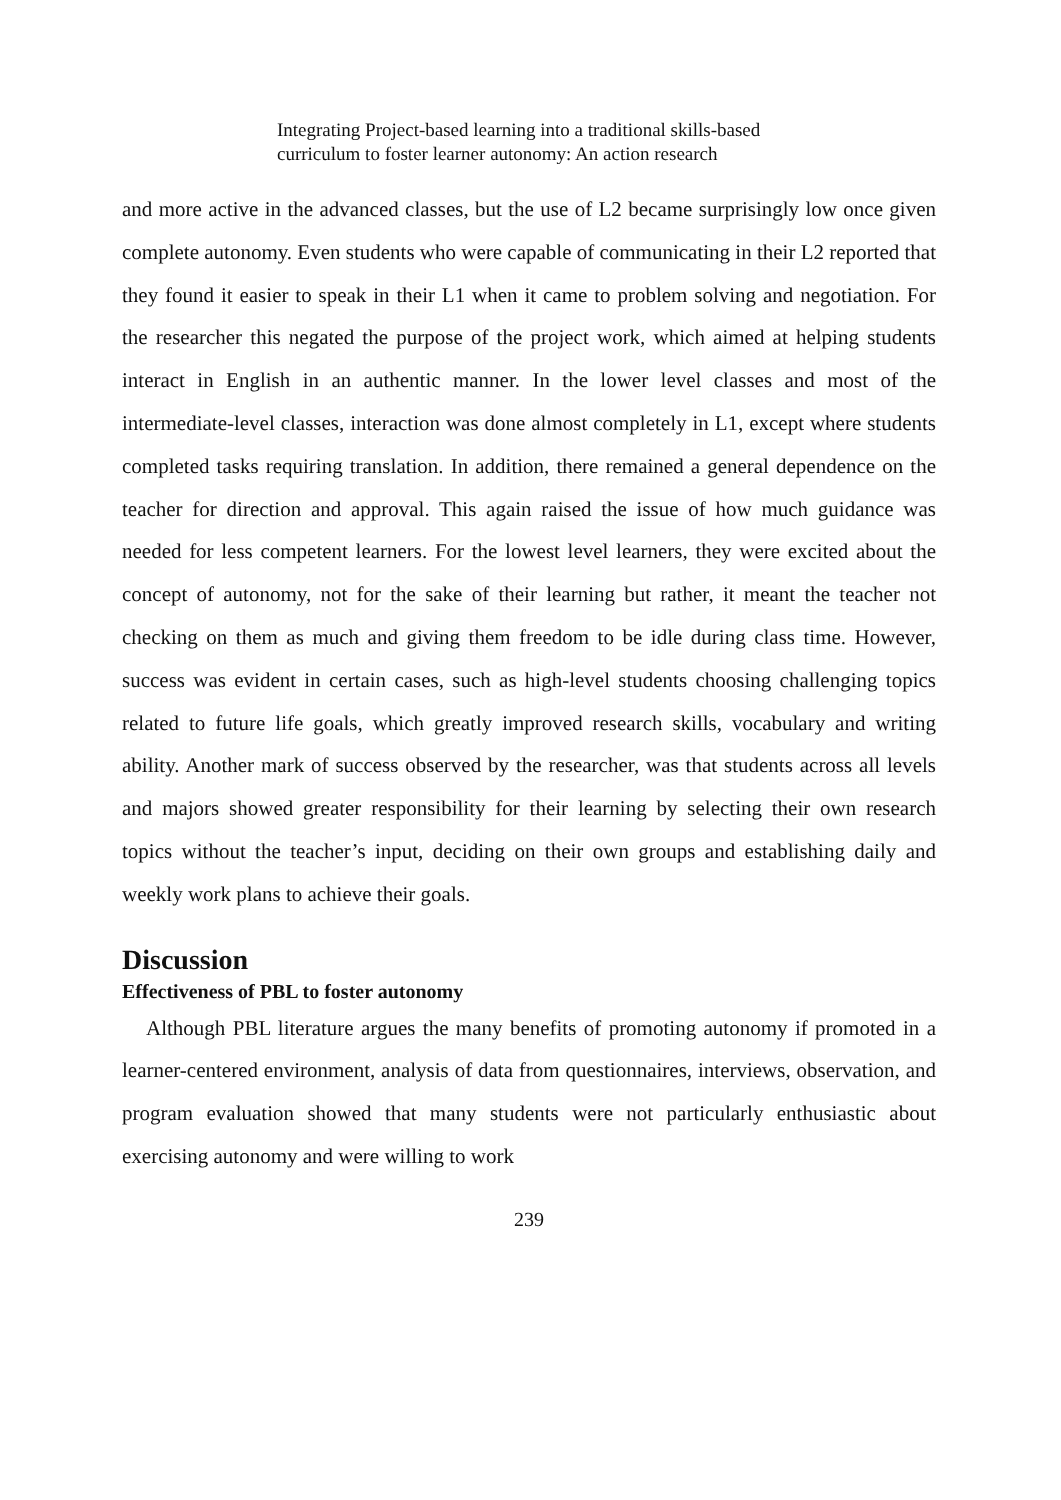Integrating Project-based learning into a traditional skills-based
curriculum to foster learner autonomy: An action research
and more active in the advanced classes, but the use of L2 became surprisingly low once given complete autonomy. Even students who were capable of communicating in their L2 reported that they found it easier to speak in their L1 when it came to problem solving and negotiation. For the researcher this negated the purpose of the project work, which aimed at helping students interact in English in an authentic manner. In the lower level classes and most of the intermediate-level classes, interaction was done almost completely in L1, except where students completed tasks requiring translation. In addition, there remained a general dependence on the teacher for direction and approval. This again raised the issue of how much guidance was needed for less competent learners. For the lowest level learners, they were excited about the concept of autonomy, not for the sake of their learning but rather, it meant the teacher not checking on them as much and giving them freedom to be idle during class time. However, success was evident in certain cases, such as high-level students choosing challenging topics related to future life goals, which greatly improved research skills, vocabulary and writing ability. Another mark of success observed by the researcher, was that students across all levels and majors showed greater responsibility for their learning by selecting their own research topics without the teacher’s input, deciding on their own groups and establishing daily and weekly work plans to achieve their goals.
Discussion
Effectiveness of PBL to foster autonomy
Although PBL literature argues the many benefits of promoting autonomy if promoted in a learner-centered environment, analysis of data from questionnaires, interviews, observation, and program evaluation showed that many students were not particularly enthusiastic about exercising autonomy and were willing to work
239